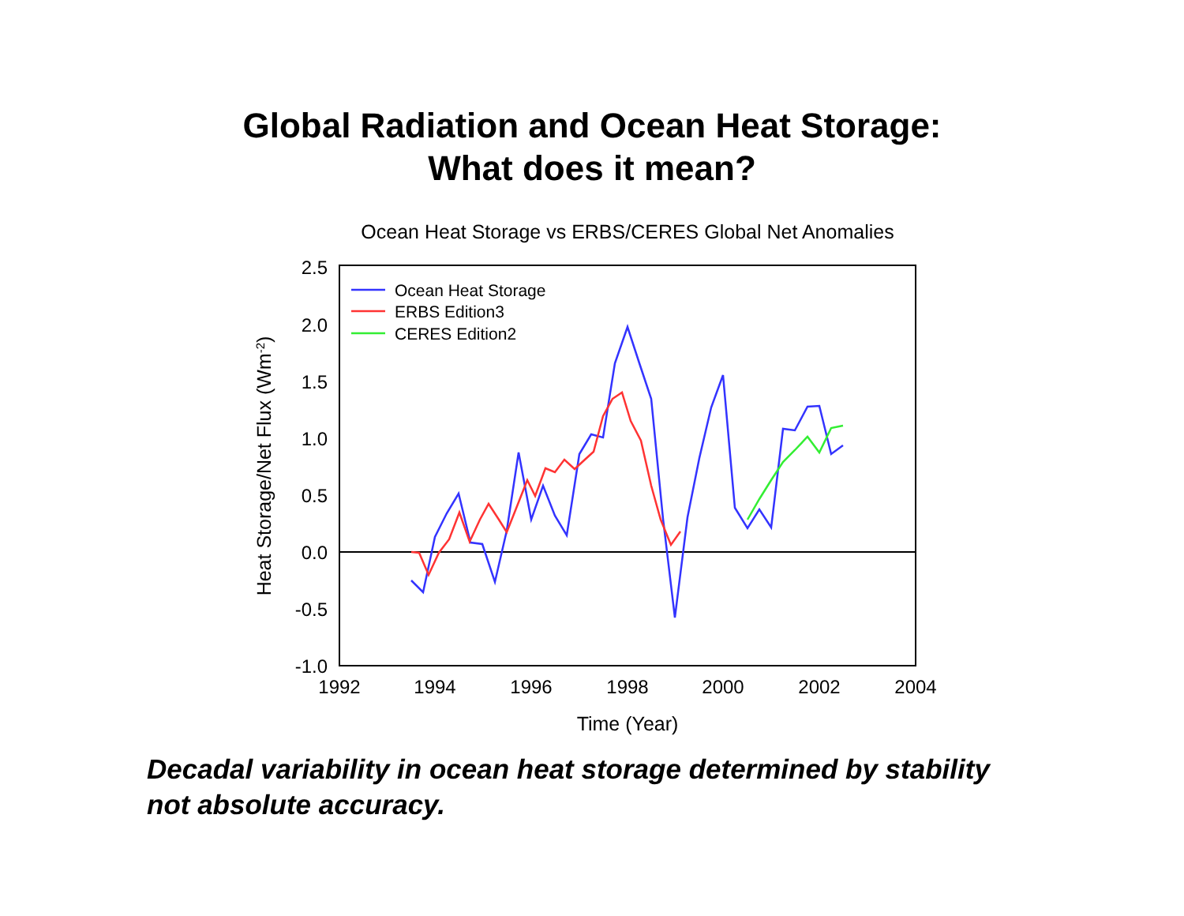Global Radiation and Ocean Heat Storage:
What does it mean?
Ocean Heat Storage vs ERBS/CERES Global Net Anomalies
2.5
2.0
1.5
1.0
0.5
0.0
-0.5
-1.0
1992
1994
1996
1998
2000
2002
2004
Time (Year)
Heat Storage/Net Flux (Wm-2)
Ocean Heat Storage
ERBS Edition3
CERES Edition2
Decadal variability in ocean heat storage determined by stability
not absolute accuracy.